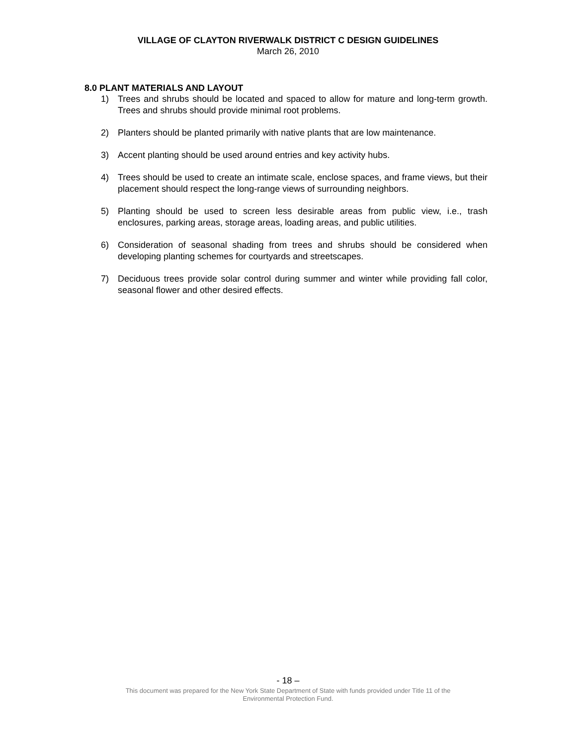VILLAGE OF CLAYTON RIVERWALK DISTRICT C DESIGN GUIDELINES
March 26, 2010
8.0 PLANT MATERIALS AND LAYOUT
1) Trees and shrubs should be located and spaced to allow for mature and long-term growth. Trees and shrubs should provide minimal root problems.
2) Planters should be planted primarily with native plants that are low maintenance.
3) Accent planting should be used around entries and key activity hubs.
4) Trees should be used to create an intimate scale, enclose spaces, and frame views, but their placement should respect the long-range views of surrounding neighbors.
5) Planting should be used to screen less desirable areas from public view, i.e., trash enclosures, parking areas, storage areas, loading areas, and public utilities.
6) Consideration of seasonal shading from trees and shrubs should be considered when developing planting schemes for courtyards and streetscapes.
7) Deciduous trees provide solar control during summer and winter while providing fall color, seasonal flower and other desired effects.
- 18 –
This document was prepared for the New York State Department of State with funds provided under Title 11 of the
Environmental Protection Fund.